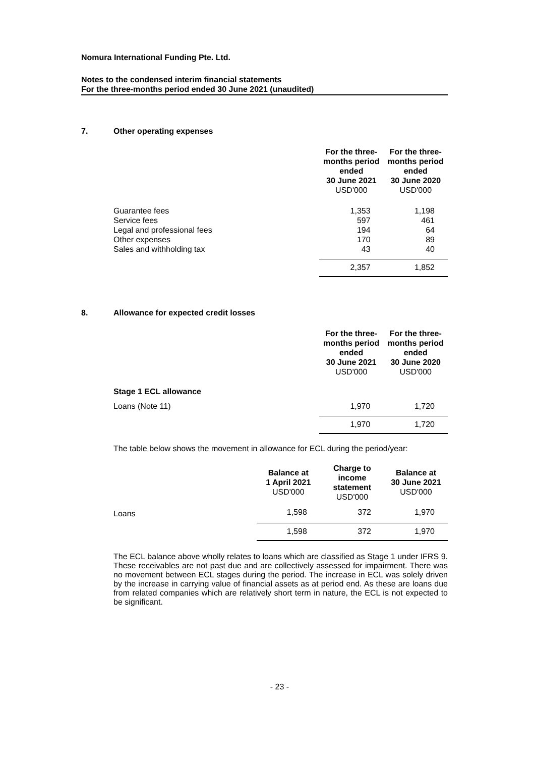Nomura International Funding Pte. Ltd.
Notes to the condensed interim financial statements
For the three-months period ended 30 June 2021 (unaudited)
7. Other operating expenses
| | For the three- months period ended 30 June 2021 USD'000 | For the three- months period ended 30 June 2020 USD'000 |
| Guarantee fees | 1,353 | 1,198 |
| Service fees | 597 | 461 |
| Legal and professional fees | 194 | 64 |
| Other expenses | 170 | 89 |
| Sales and withholding tax | 43 | 40 |
| | 2,357 | 1,852 |
8. Allowance for expected credit losses
| | For the three- months period ended 30 June 2021 USD'000 | For the three- months period ended 30 June 2020 USD'000 |
| Stage 1 ECL allowance | | |
| Loans (Note 11) | 1,970 | 1,720 |
| | 1,970 | 1,720 |
The table below shows the movement in allowance for ECL during the period/year:
| | Balance at 1 April 2021 USD'000 | Charge to income statement USD'000 | Balance at 30 June 2021 USD'000 |
| Loans | 1,598 | 372 | 1,970 |
| | 1,598 | 372 | 1,970 |
The ECL balance above wholly relates to loans which are classified as Stage 1 under IFRS 9. These receivables are not past due and are collectively assessed for impairment. There was no movement between ECL stages during the period. The increase in ECL was solely driven by the increase in carrying value of financial assets as at period end. As these are loans due from related companies which are relatively short term in nature, the ECL is not expected to be significant.
- 23 -